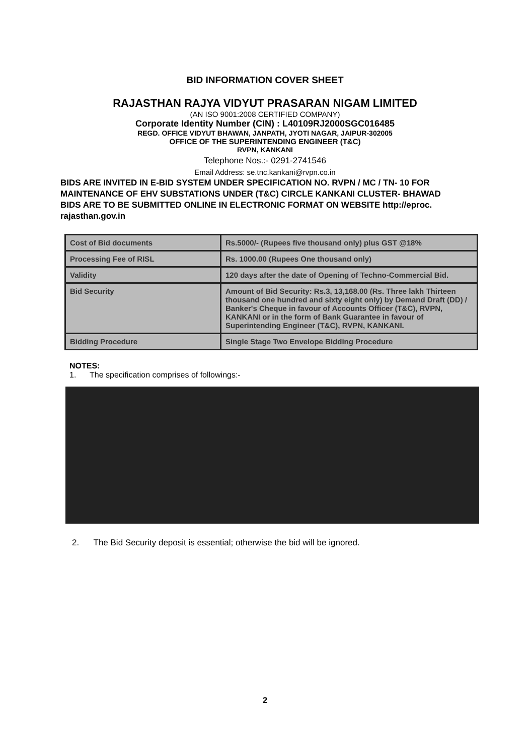BID INFORMATION COVER SHEET
RAJASTHAN RAJYA VIDYUT PRASARAN NIGAM LIMITED
(AN ISO 9001:2008 CERTIFIED COMPANY)
Corporate Identity Number (CIN) : L40109RJ2000SGC016485
REGD. OFFICE VIDYUT BHAWAN, JANPATH, JYOTI NAGAR, JAIPUR-302005
OFFICE OF THE SUPERINTENDING ENGINEER (T&C)
RVPN, KANKANI
Telephone Nos.:- 0291-2741546
Email Address: se.tnc.kankani@rvpn.co.in
BIDS ARE INVITED IN E-BID SYSTEM UNDER SPECIFICATION NO. RVPN / MC / TN- 10 FOR MAINTENANCE OF EHV SUBSTATIONS UNDER (T&C) CIRCLE KANKANI CLUSTER- BHAWAD
BIDS ARE TO BE SUBMITTED ONLINE IN ELECTRONIC FORMAT ON WEBSITE http://eproc. rajasthan.gov.in
| Cost of Bid documents | Rs.5000/- (Rupees five thousand only) plus GST @18% |
| Processing Fee of RISL | Rs. 1000.00 (Rupees One thousand only) |
| Validity | 120 days after the date of Opening of Techno-Commercial Bid. |
| Bid Security | Amount of Bid Security: Rs.3, 13,168.00 (Rs. Three lakh Thirteen thousand one hundred and sixty eight only) by Demand Draft (DD) / Banker's Cheque in favour of Accounts Officer (T&C), RVPN, KANKANI or in the form of Bank Guarantee in favour of Superintending Engineer (T&C), RVPN, KANKANI. |
| Bidding Procedure | Single Stage Two Envelope Bidding Procedure |
NOTES:
1. The specification comprises of followings:-
2. The Bid Security deposit is essential; otherwise the bid will be ignored.
2